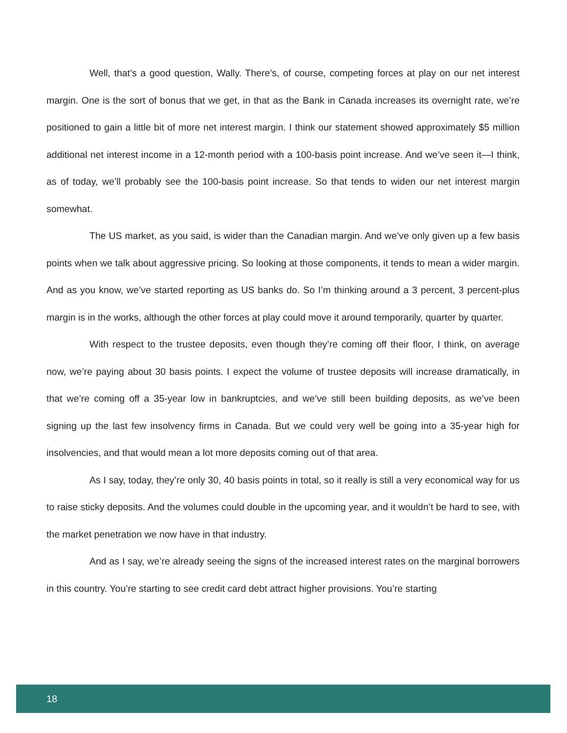Well, that’s a good question, Wally. There’s, of course, competing forces at play on our net interest margin. One is the sort of bonus that we get, in that as the Bank in Canada increases its overnight rate, we’re positioned to gain a little bit of more net interest margin. I think our statement showed approximately $5 million additional net interest income in a 12-month period with a 100-basis point increase. And we’ve seen it—I think, as of today, we’ll probably see the 100-basis point increase. So that tends to widen our net interest margin somewhat.
The US market, as you said, is wider than the Canadian margin. And we’ve only given up a few basis points when we talk about aggressive pricing. So looking at those components, it tends to mean a wider margin. And as you know, we’ve started reporting as US banks do. So I’m thinking around a 3 percent, 3 percent-plus margin is in the works, although the other forces at play could move it around temporarily, quarter by quarter.
With respect to the trustee deposits, even though they’re coming off their floor, I think, on average now, we’re paying about 30 basis points. I expect the volume of trustee deposits will increase dramatically, in that we’re coming off a 35-year low in bankruptcies, and we’ve still been building deposits, as we’ve been signing up the last few insolvency firms in Canada. But we could very well be going into a 35-year high for insolvencies, and that would mean a lot more deposits coming out of that area.
As I say, today, they’re only 30, 40 basis points in total, so it really is still a very economical way for us to raise sticky deposits. And the volumes could double in the upcoming year, and it wouldn’t be hard to see, with the market penetration we now have in that industry.
And as I say, we’re already seeing the signs of the increased interest rates on the marginal borrowers in this country. You’re starting to see credit card debt attract higher provisions. You’re starting
18